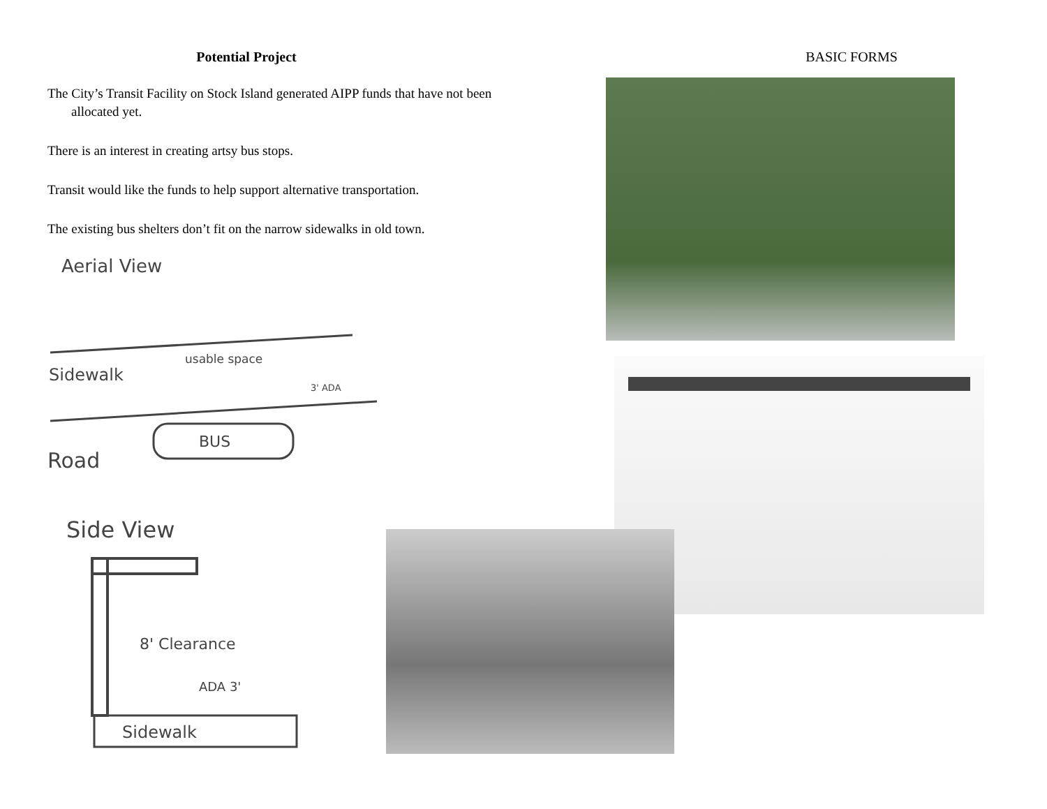Potential Project
The City’s Transit Facility on Stock Island generated AIPP funds that have not been allocated yet.
There is an interest in creating artsy bus stops.
Transit would like the funds to help support alternative transportation.
The existing bus shelters don’t fit on the narrow sidewalks in old town.
Aerial View
Sidewalk
usable space
3' ADA
BUS
Road
Side View
8' Clearance
ADA 3'
Sidewalk
BASIC FORMS